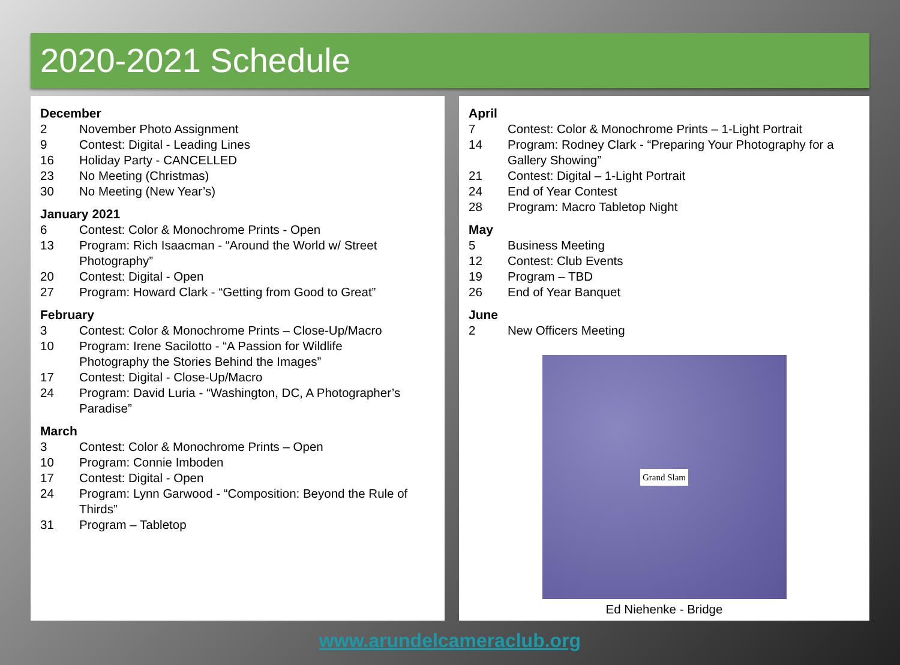2020-2021 Schedule
December
2 November Photo Assignment
9 Contest: Digital - Leading Lines
16 Holiday Party - CANCELLED
23 No Meeting (Christmas)
30 No Meeting (New Year’s)
January 2021
6 Contest: Color & Monochrome Prints - Open
13 Program: Rich Isaacman - “Around the World w/ Street Photography”
20 Contest: Digital - Open
27 Program: Howard Clark - “Getting from Good to Great”
February
3 Contest: Color & Monochrome Prints – Close-Up/Macro
10 Program: Irene Sacilotto - “A Passion for Wildlife
Photography the Stories Behind the Images”
17 Contest: Digital - Close-Up/Macro
24 Program: David Luria - “Washington, DC, A Photographer’s Paradise”
March
3 Contest: Color & Monochrome Prints – Open
10 Program: Connie Imboden
17 Contest: Digital - Open
24 Program: Lynn Garwood - “Composition: Beyond the Rule of Thirds”
31 Program – Tabletop
April
7 Contest: Color & Monochrome Prints – 1-Light Portrait
14 Program: Rodney Clark - “Preparing Your Photography for a Gallery Showing”
21 Contest: Digital – 1-Light Portrait
24 End of Year Contest
28 Program: Macro Tabletop Night
May
5 Business Meeting
12 Contest: Club Events
19 Program – TBD
26 End of Year Banquet
June
2 New Officers Meeting
Grand Slam
Ed Niehenke - Bridge
www.arundelcameraclub.org